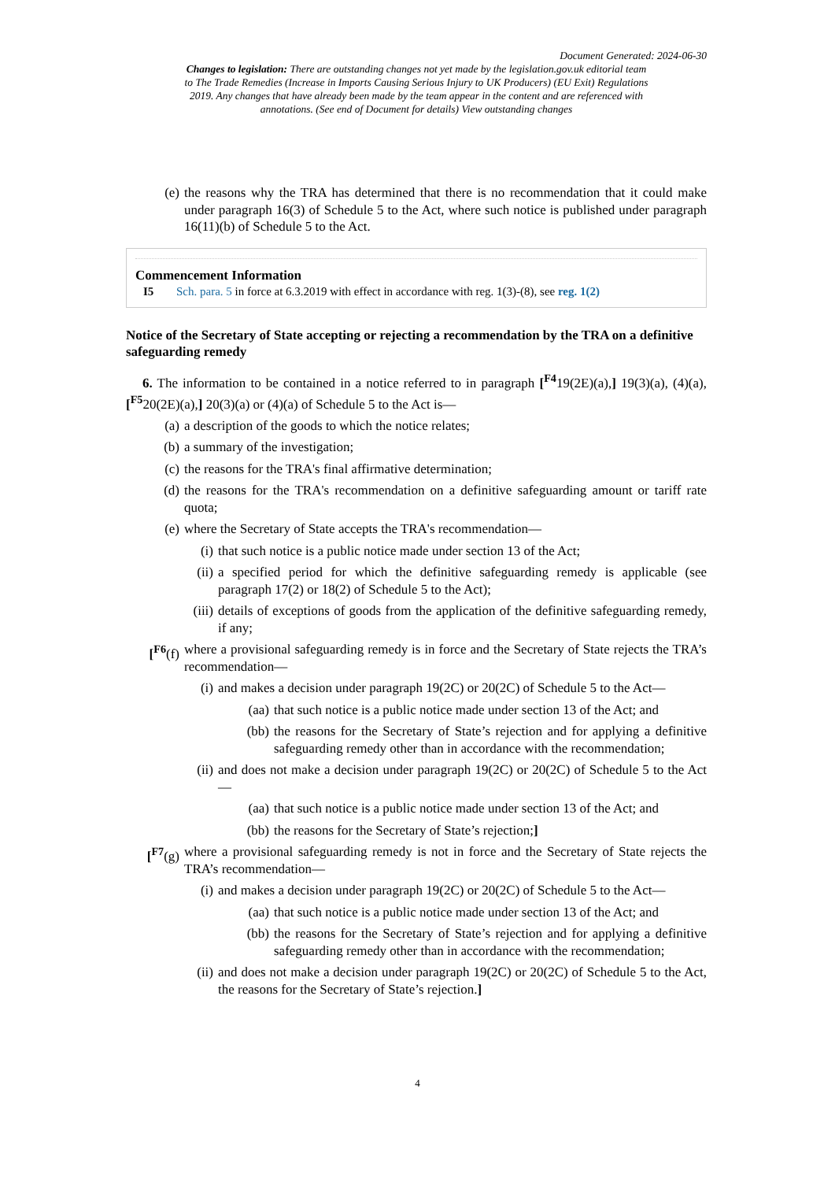Document Generated: 2024-06-30
Changes to legislation: There are outstanding changes not yet made by the legislation.gov.uk editorial team to The Trade Remedies (Increase in Imports Causing Serious Injury to UK Producers) (EU Exit) Regulations 2019. Any changes that have already been made by the team appear in the content and are referenced with annotations. (See end of Document for details) View outstanding changes
(e) the reasons why the TRA has determined that there is no recommendation that it could make under paragraph 16(3) of Schedule 5 to the Act, where such notice is published under paragraph 16(11)(b) of Schedule 5 to the Act.
Commencement Information
I5 Sch. para. 5 in force at 6.3.2019 with effect in accordance with reg. 1(3)-(8), see reg. 1(2)
Notice of the Secretary of State accepting or rejecting a recommendation by the TRA on a definitive safeguarding remedy
6. The information to be contained in a notice referred to in paragraph [<sup>F4</sup>19(2E)(a),] 19(3)(a), (4)(a), [<sup>F5</sup>20(2E)(a),] 20(3)(a) or (4)(a) of Schedule 5 to the Act is—
(a) a description of the goods to which the notice relates;
(b) a summary of the investigation;
(c) the reasons for the TRA's final affirmative determination;
(d) the reasons for the TRA's recommendation on a definitive safeguarding amount or tariff rate quota;
(e) where the Secretary of State accepts the TRA's recommendation—
(i) that such notice is a public notice made under section 13 of the Act;
(ii) a specified period for which the definitive safeguarding remedy is applicable (see paragraph 17(2) or 18(2) of Schedule 5 to the Act);
(iii) details of exceptions of goods from the application of the definitive safeguarding remedy, if any;
[<sup>F6</sup>(f) where a provisional safeguarding remedy is in force and the Secretary of State rejects the TRA’s recommendation—
(i) and makes a decision under paragraph 19(2C) or 20(2C) of Schedule 5 to the Act—
(aa) that such notice is a public notice made under section 13 of the Act; and
(bb) the reasons for the Secretary of State’s rejection and for applying a definitive safeguarding remedy other than in accordance with the recommendation;
(ii) and does not make a decision under paragraph 19(2C) or 20(2C) of Schedule 5 to the Act—
(aa) that such notice is a public notice made under section 13 of the Act; and
(bb) the reasons for the Secretary of State’s rejection;]
[<sup>F7</sup>(g) where a provisional safeguarding remedy is not in force and the Secretary of State rejects the TRA’s recommendation—
(i) and makes a decision under paragraph 19(2C) or 20(2C) of Schedule 5 to the Act—
(aa) that such notice is a public notice made under section 13 of the Act; and
(bb) the reasons for the Secretary of State’s rejection and for applying a definitive safeguarding remedy other than in accordance with the recommendation;
(ii) and does not make a decision under paragraph 19(2C) or 20(2C) of Schedule 5 to the Act, the reasons for the Secretary of State’s rejection.]
4